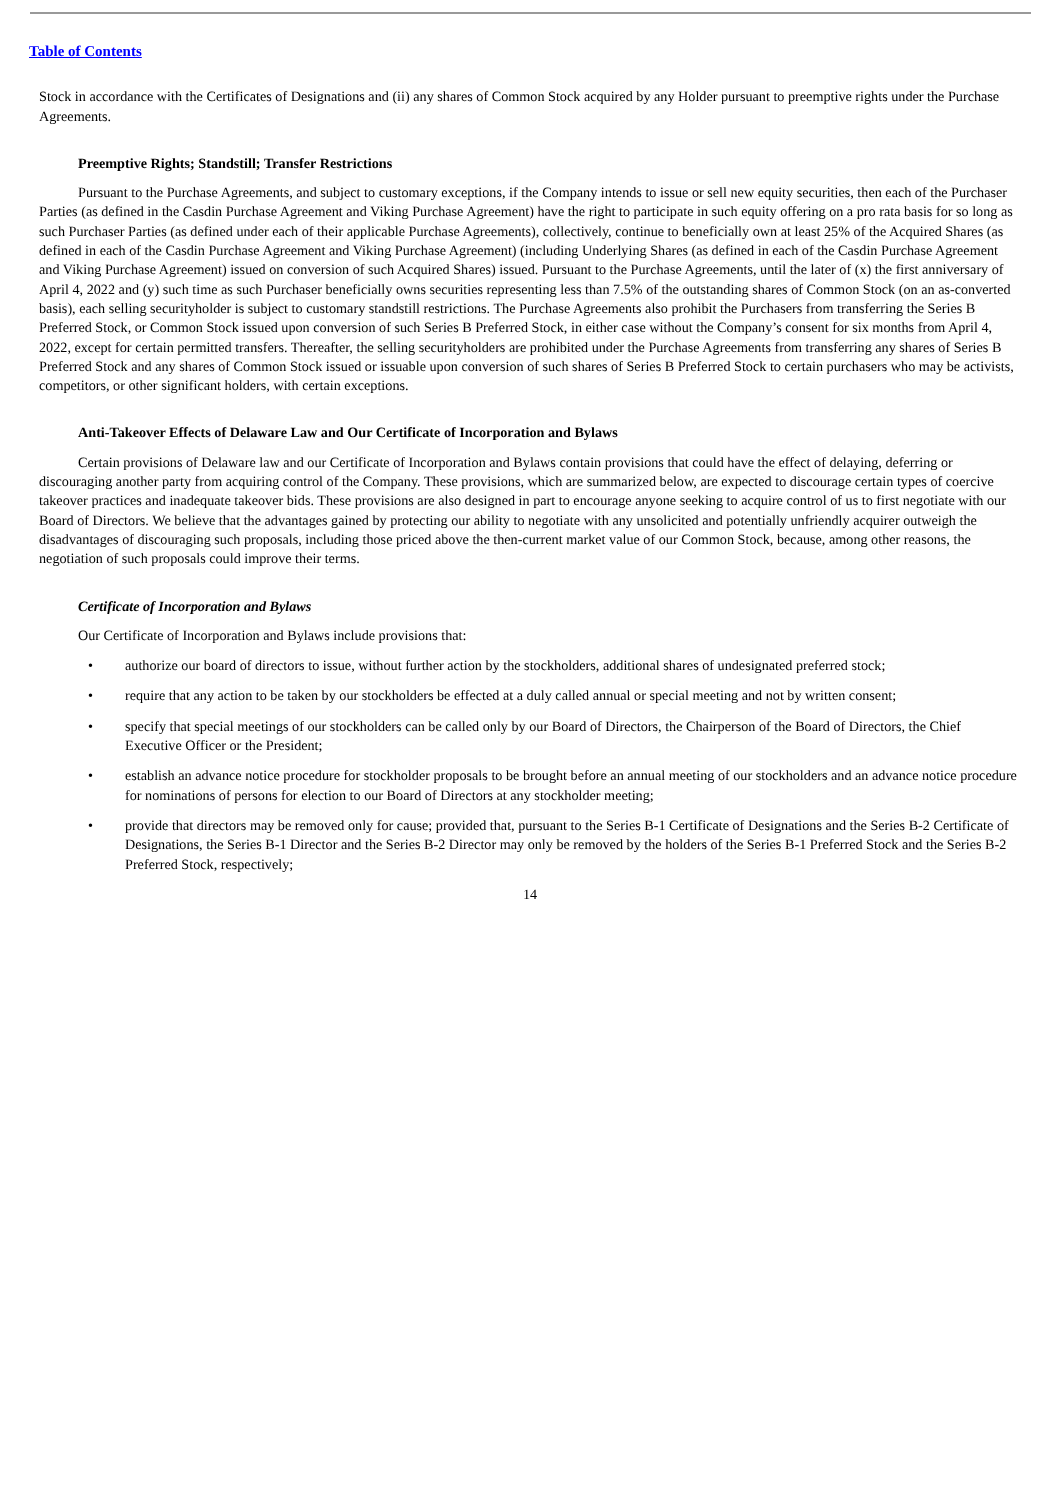Table of Contents
Stock in accordance with the Certificates of Designations and (ii) any shares of Common Stock acquired by any Holder pursuant to preemptive rights under the Purchase Agreements.
Preemptive Rights; Standstill; Transfer Restrictions
Pursuant to the Purchase Agreements, and subject to customary exceptions, if the Company intends to issue or sell new equity securities, then each of the Purchaser Parties (as defined in the Casdin Purchase Agreement and Viking Purchase Agreement) have the right to participate in such equity offering on a pro rata basis for so long as such Purchaser Parties (as defined under each of their applicable Purchase Agreements), collectively, continue to beneficially own at least 25% of the Acquired Shares (as defined in each of the Casdin Purchase Agreement and Viking Purchase Agreement) (including Underlying Shares (as defined in each of the Casdin Purchase Agreement and Viking Purchase Agreement) issued on conversion of such Acquired Shares) issued. Pursuant to the Purchase Agreements, until the later of (x) the first anniversary of April 4, 2022 and (y) such time as such Purchaser beneficially owns securities representing less than 7.5% of the outstanding shares of Common Stock (on an as-converted basis), each selling securityholder is subject to customary standstill restrictions. The Purchase Agreements also prohibit the Purchasers from transferring the Series B Preferred Stock, or Common Stock issued upon conversion of such Series B Preferred Stock, in either case without the Company’s consent for six months from April 4, 2022, except for certain permitted transfers. Thereafter, the selling securityholders are prohibited under the Purchase Agreements from transferring any shares of Series B Preferred Stock and any shares of Common Stock issued or issuable upon conversion of such shares of Series B Preferred Stock to certain purchasers who may be activists, competitors, or other significant holders, with certain exceptions.
Anti-Takeover Effects of Delaware Law and Our Certificate of Incorporation and Bylaws
Certain provisions of Delaware law and our Certificate of Incorporation and Bylaws contain provisions that could have the effect of delaying, deferring or discouraging another party from acquiring control of the Company. These provisions, which are summarized below, are expected to discourage certain types of coercive takeover practices and inadequate takeover bids. These provisions are also designed in part to encourage anyone seeking to acquire control of us to first negotiate with our Board of Directors. We believe that the advantages gained by protecting our ability to negotiate with any unsolicited and potentially unfriendly acquirer outweigh the disadvantages of discouraging such proposals, including those priced above the then-current market value of our Common Stock, because, among other reasons, the negotiation of such proposals could improve their terms.
Certificate of Incorporation and Bylaws
Our Certificate of Incorporation and Bylaws include provisions that:
• authorize our board of directors to issue, without further action by the stockholders, additional shares of undesignated preferred stock;
• require that any action to be taken by our stockholders be effected at a duly called annual or special meeting and not by written consent;
• specify that special meetings of our stockholders can be called only by our Board of Directors, the Chairperson of the Board of Directors, the Chief Executive Officer or the President;
• establish an advance notice procedure for stockholder proposals to be brought before an annual meeting of our stockholders and an advance notice procedure for nominations of persons for election to our Board of Directors at any stockholder meeting;
• provide that directors may be removed only for cause; provided that, pursuant to the Series B-1 Certificate of Designations and the Series B-2 Certificate of Designations, the Series B-1 Director and the Series B-2 Director may only be removed by the holders of the Series B-1 Preferred Stock and the Series B-2 Preferred Stock, respectively;
14